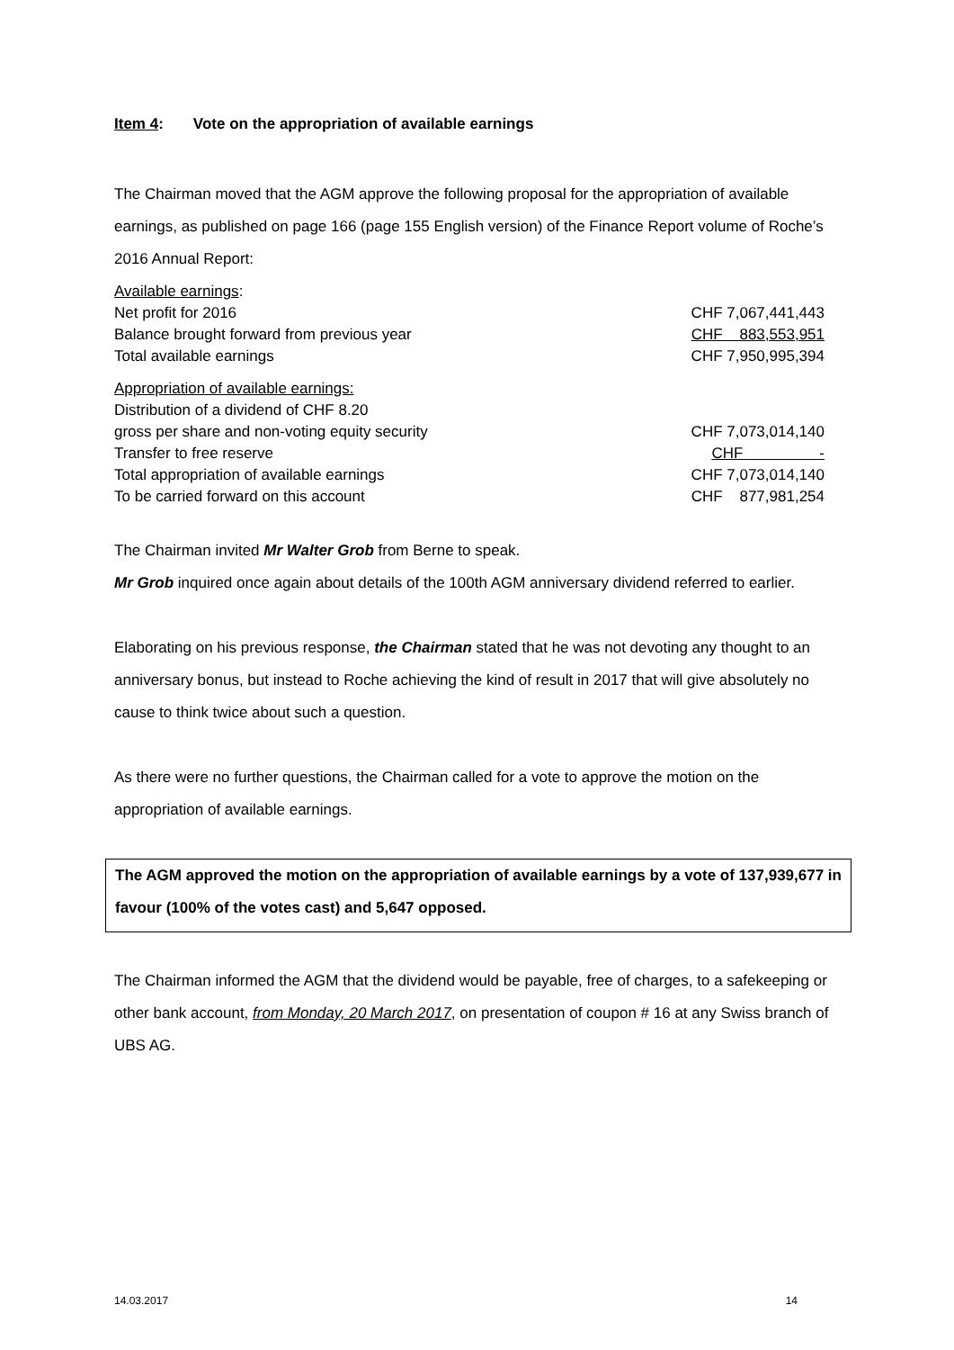Item 4: Vote on the appropriation of available earnings
The Chairman moved that the AGM approve the following proposal for the appropriation of available earnings, as published on page 166 (page 155 English version) of the Finance Report volume of Roche’s 2016 Annual Report:
| Available earnings : | |
| Net profit for 2016 | CHF 7,067,441,443 |
| Balance brought forward from previous year | CHF 883,553,951 |
| Total available earnings | CHF 7,950,995,394 |
| Appropriation of available earnings: | |
| Distribution of a dividend of CHF 8.20 | |
| gross per share and non-voting equity security | CHF 7,073,014,140 |
| Transfer to free reserve | CHF - |
| Total appropriation of available earnings | CHF 7,073,014,140 |
| To be carried forward on this account | CHF 877,981,254 |
The Chairman invited Mr Walter Grob from Berne to speak.
Mr Grob inquired once again about details of the 100th AGM anniversary dividend referred to earlier.
Elaborating on his previous response, the Chairman stated that he was not devoting any thought to an anniversary bonus, but instead to Roche achieving the kind of result in 2017 that will give absolutely no cause to think twice about such a question.
As there were no further questions, the Chairman called for a vote to approve the motion on the appropriation of available earnings.
The AGM approved the motion on the appropriation of available earnings by a vote of 137,939,677 in favour (100% of the votes cast) and 5,647 opposed.
The Chairman informed the AGM that the dividend would be payable, free of charges, to a safekeeping or other bank account, from Monday, 20 March 2017, on presentation of coupon # 16 at any Swiss branch of UBS AG.
14.03.2017 14